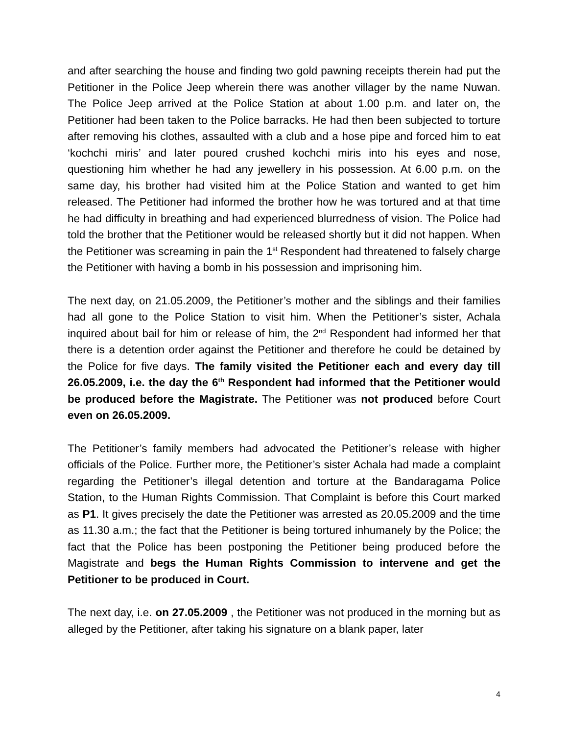and after searching the house and finding two gold pawning receipts therein had put the Petitioner in the Police Jeep wherein there was another villager by the name Nuwan. The Police Jeep arrived at the Police Station at about 1.00 p.m. and later on, the Petitioner had been taken to the Police barracks. He had then been subjected to torture after removing his clothes, assaulted with a club and a hose pipe and forced him to eat ‘kochchi miris’ and later poured crushed kochchi miris into his eyes and nose, questioning him whether he had any jewellery in his possession. At 6.00 p.m. on the same day, his brother had visited him at the Police Station and wanted to get him released. The Petitioner had informed the brother how he was tortured and at that time he had difficulty in breathing and had experienced blurredness of vision. The Police had told the brother that the Petitioner would be released shortly but it did not happen. When the Petitioner was screaming in pain the 1<sup>st</sup> Respondent had threatened to falsely charge the Petitioner with having a bomb in his possession and imprisoning him.
The next day, on 21.05.2009, the Petitioner’s mother and the siblings and their families had all gone to the Police Station to visit him. When the Petitioner’s sister, Achala inquired about bail for him or release of him, the 2<sup>nd</sup> Respondent had informed her that there is a detention order against the Petitioner and therefore he could be detained by the Police for five days. The family visited the Petitioner each and every day till 26.05.2009, i.e. the day the 6<sup>th</sup> Respondent had informed that the Petitioner would be produced before the Magistrate. The Petitioner was not produced before Court even on 26.05.2009.
The Petitioner’s family members had advocated the Petitioner’s release with higher officials of the Police. Further more, the Petitioner’s sister Achala had made a complaint regarding the Petitioner’s illegal detention and torture at the Bandaragama Police Station, to the Human Rights Commission. That Complaint is before this Court marked as P1. It gives precisely the date the Petitioner was arrested as 20.05.2009 and the time as 11.30 a.m.; the fact that the Petitioner is being tortured inhumanely by the Police; the fact that the Police has been postponing the Petitioner being produced before the Magistrate and begs the Human Rights Commission to intervene and get the Petitioner to be produced in Court.
The next day, i.e. on 27.05.2009 , the Petitioner was not produced in the morning but as alleged by the Petitioner, after taking his signature on a blank paper, later
4